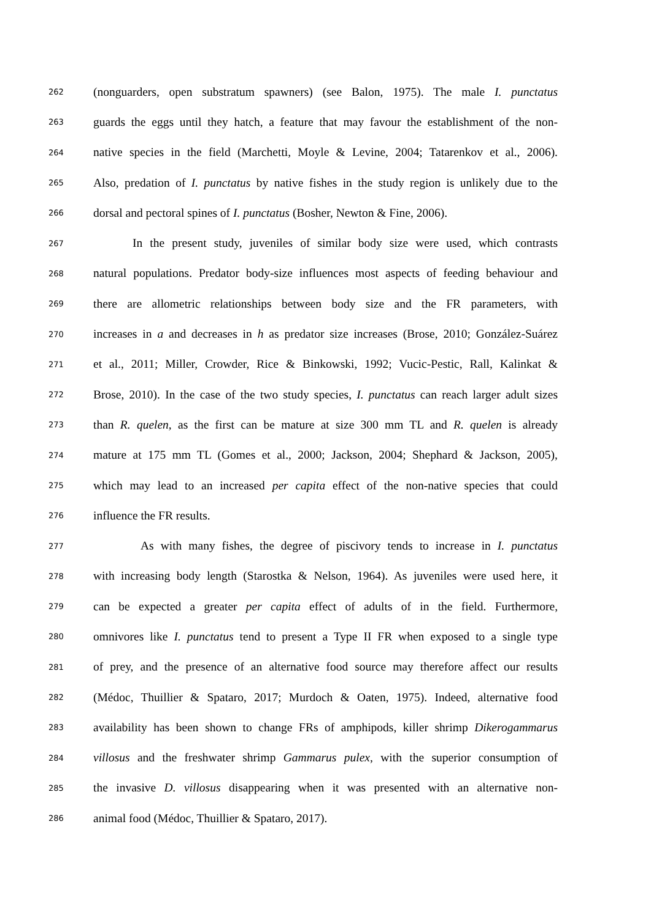262 (nonguarders, open substratum spawners) (see Balon, 1975). The male I. punctatus
263 guards the eggs until they hatch, a feature that may favour the establishment of the non-
264 native species in the field (Marchetti, Moyle & Levine, 2004; Tatarenkov et al., 2006).
265 Also, predation of I. punctatus by native fishes in the study region is unlikely due to the
266 dorsal and pectoral spines of I. punctatus (Bosher, Newton & Fine, 2006).
267 In the present study, juveniles of similar body size were used, which contrasts
268 natural populations. Predator body-size influences most aspects of feeding behaviour and
269 there are allometric relationships between body size and the FR parameters, with
270 increases in a and decreases in h as predator size increases (Brose, 2010; González-Suárez
271 et al., 2011; Miller, Crowder, Rice & Binkowski, 1992; Vucic-Pestic, Rall, Kalinkat &
272 Brose, 2010). In the case of the two study species, I. punctatus can reach larger adult sizes
273 than R. quelen, as the first can be mature at size 300 mm TL and R. quelen is already
274 mature at 175 mm TL (Gomes et al., 2000; Jackson, 2004; Shephard & Jackson, 2005),
275 which may lead to an increased per capita effect of the non-native species that could
276 influence the FR results.
277 As with many fishes, the degree of piscivory tends to increase in I. punctatus
278 with increasing body length (Starostka & Nelson, 1964). As juveniles were used here, it
279 can be expected a greater per capita effect of adults of in the field. Furthermore,
280 omnivores like I. punctatus tend to present a Type II FR when exposed to a single type
281 of prey, and the presence of an alternative food source may therefore affect our results
282 (Médoc, Thuillier & Spataro, 2017; Murdoch & Oaten, 1975). Indeed, alternative food
283 availability has been shown to change FRs of amphipods, killer shrimp Dikerogammarus
284 villosus and the freshwater shrimp Gammarus pulex, with the superior consumption of
285 the invasive D. villosus disappearing when it was presented with an alternative non-
286 animal food (Médoc, Thuillier & Spataro, 2017).